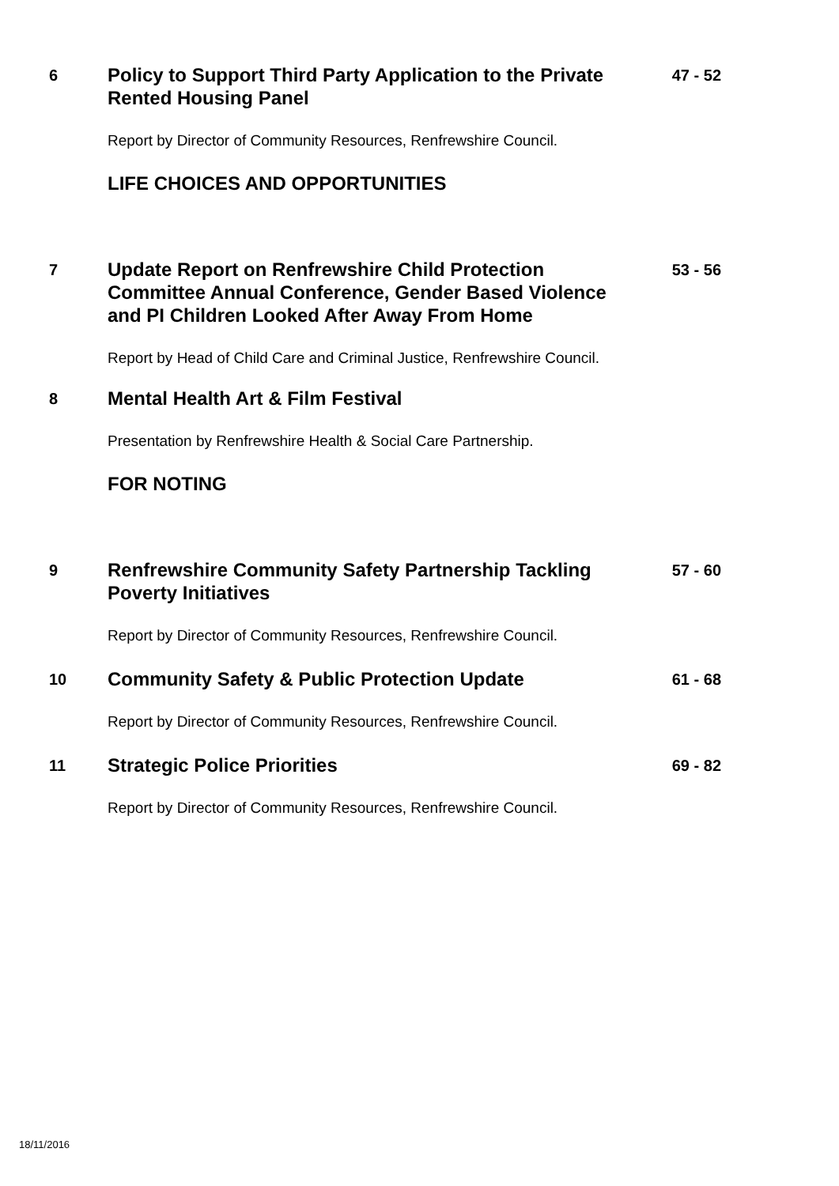6
Policy to Support Third Party Application to the Private Rented Housing Panel
47 - 52
Report by Director of Community Resources, Renfrewshire Council.
LIFE CHOICES AND OPPORTUNITIES
7
Update Report on Renfrewshire Child Protection Committee Annual Conference, Gender Based Violence and PI Children Looked After Away From Home
53 - 56
Report by Head of Child Care and Criminal Justice, Renfrewshire Council.
8
Mental Health Art & Film Festival
Presentation by Renfrewshire Health & Social Care Partnership.
FOR NOTING
9
Renfrewshire Community Safety Partnership Tackling Poverty Initiatives
57 - 60
Report by Director of Community Resources, Renfrewshire Council.
10
Community Safety & Public Protection Update
61 - 68
Report by Director of Community Resources, Renfrewshire Council.
11
Strategic Police Priorities
69 - 82
Report by Director of Community Resources, Renfrewshire Council.
18/11/2016